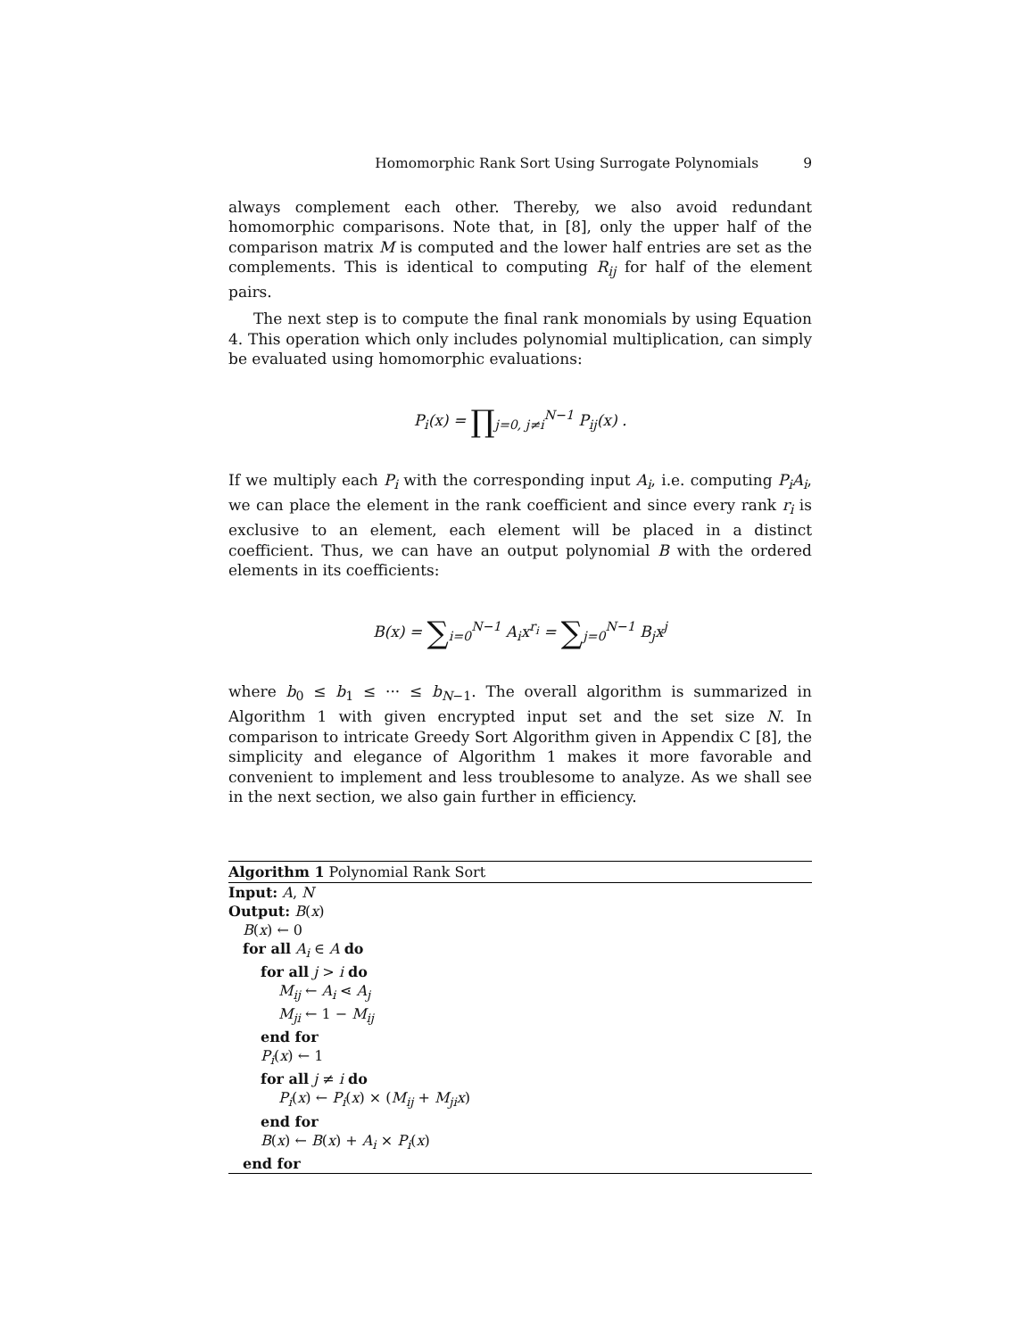Homomorphic Rank Sort Using Surrogate Polynomials 9
always complement each other. Thereby, we also avoid redundant homomorphic comparisons. Note that, in [8], only the upper half of the comparison matrix M is computed and the lower half entries are set as the complements. This is identical to computing R<sub>ij</sub> for half of the element pairs.
The next step is to compute the final rank monomials by using Equation 4. This operation which only includes polynomial multiplication, can simply be evaluated using homomorphic evaluations:
P<sub>i</sub>(x) = ∏<sub>j=0, j≠i</sub><sup>N−1</sup> P<sub>ij</sub>(x) .
If we multiply each P<sub>i</sub> with the corresponding input A<sub>i</sub>, i.e. computing P<sub>i</sub>A<sub>i</sub>, we can place the element in the rank coefficient and since every rank r<sub>i</sub> is exclusive to an element, each element will be placed in a distinct coefficient. Thus, we can have an output polynomial B with the ordered elements in its coefficients:
B(x) = ∑<sub>i=0</sub><sup>N−1</sup> A<sub>i</sub>x<sup>r<sub>i</sub></sup> = ∑<sub>j=0</sub><sup>N−1</sup> B<sub>j</sub>x<sup>j</sup>
where b<sub>0</sub> ≤ b<sub>1</sub> ≤ ··· ≤ b<sub>N−1</sub>. The overall algorithm is summarized in Algorithm 1 with given encrypted input set and the set size N. In comparison to intricate Greedy Sort Algorithm given in Appendix C [8], the simplicity and elegance of Algorithm 1 makes it more favorable and convenient to implement and less troublesome to analyze. As we shall see in the next section, we also gain further in efficiency.
Algorithm 1 Polynomial Rank Sort
Input: A, N
Output: B(x)
B(x) ← 0
for all A<sub>i</sub> ∈ A do
for all j > i do
M<sub>ij</sub> ← A<sub>i</sub> ⋖ A<sub>j</sub>
M<sub>ji</sub> ← 1 − M<sub>ij</sub>
end for
P<sub>i</sub>(x) ← 1
for all j ≠ i do
P<sub>i</sub>(x) ← P<sub>i</sub>(x) × (M<sub>ij</sub> + M<sub>ji</sub>x)
end for
B(x) ← B(x) + A<sub>i</sub> × P<sub>i</sub>(x)
end for